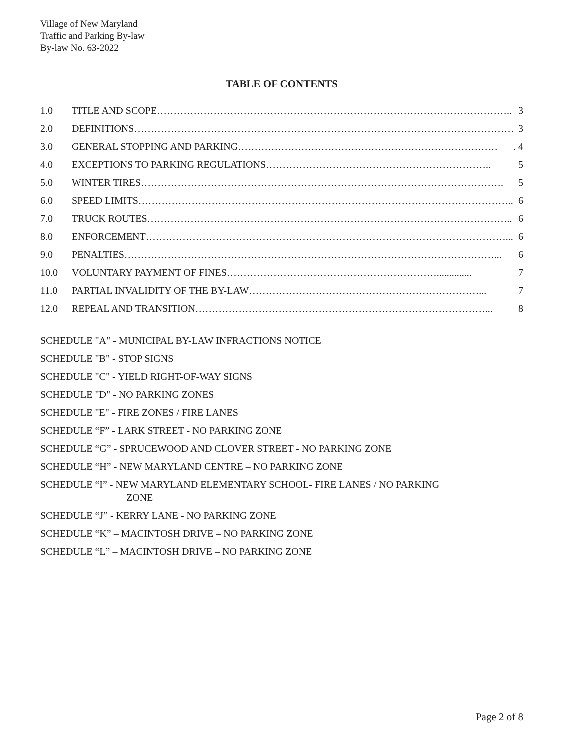Village of New Maryland
Traffic and Parking By-law
By-law No. 63-2022
TABLE OF CONTENTS
1.0 TITLE AND SCOPE…………………………………………………………………………………………….. 3
2.0 DEFINITIONS…………………………………………………………………………………………………… 3
3.0 GENERAL STOPPING AND PARKING……………………………………………………………………. 4
4.0 EXCEPTIONS TO PARKING REGULATIONS………………………………………………………….. 5
5.0 WINTER TIRES………………………………………………………………………………………………. 5
6.0 SPEED LIMITS………………………………………………………………………………………………….. 6
7.0 TRUCK ROUTES……………………………………………………………………………………………….. 6
8.0 ENFORCEMENT………………………………………………………………………………………………... 6
9.0 PENALTIES…………………………………………………………………………………………………... 6
10.0 VOLUNTARY PAYMENT OF FINES……………………………………………………….............. 7
11.0 PARTIAL INVALIDITY OF THE BY-LAW……………………………………………………………... 7
12.0 REPEAL AND TRANSITION……………………………………………………………………………... 8
SCHEDULE "A" - MUNICIPAL BY-LAW INFRACTIONS NOTICE
SCHEDULE "B" - STOP SIGNS
SCHEDULE "C" - YIELD RIGHT-OF-WAY SIGNS
SCHEDULE "D" - NO PARKING ZONES
SCHEDULE "E" - FIRE ZONES / FIRE LANES
SCHEDULE “F” - LARK STREET - NO PARKING ZONE
SCHEDULE “G” - SPRUCEWOOD AND CLOVER STREET - NO PARKING ZONE
SCHEDULE “H” - NEW MARYLAND CENTRE – NO PARKING ZONE
SCHEDULE “I” - NEW MARYLAND ELEMENTARY SCHOOL- FIRE LANES / NO PARKING
ZONE
SCHEDULE “J” - KERRY LANE - NO PARKING ZONE
SCHEDULE “K” – MACINTOSH DRIVE – NO PARKING ZONE
SCHEDULE “L” – MACINTOSH DRIVE – NO PARKING ZONE
Page 2 of 8